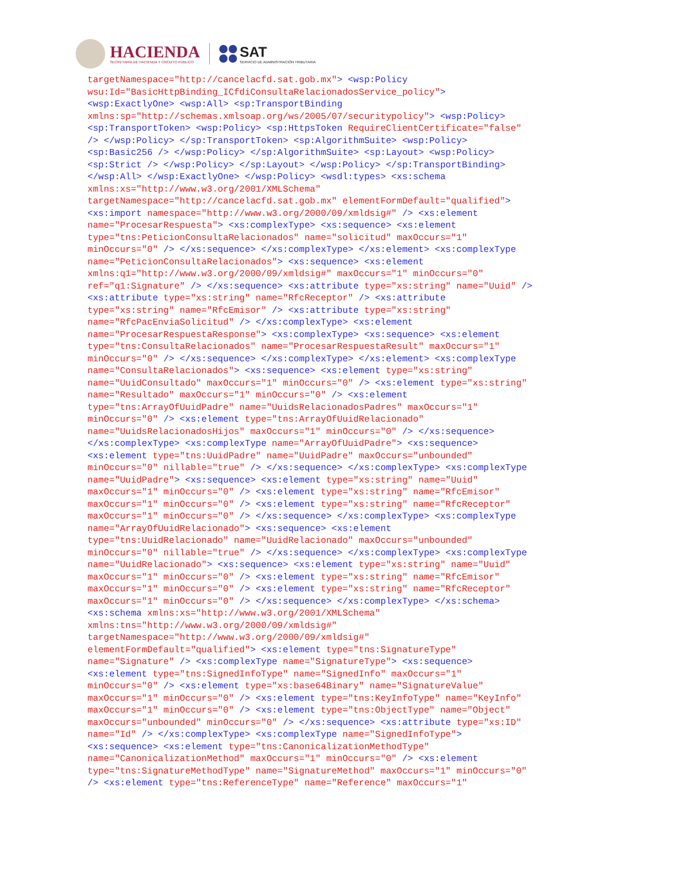HACIENDA
SECRETARÍA DE HACIENDA Y CRÉDITO PÚBLICO
SAT
SERVICIO DE ADMINISTRACIÓN TRIBUTARIA
targetNamespace="http://cancelacfd.sat.gob.mx"> <wsp:Policy
wsu:Id="BasicHttpBinding_ICfdiConsultaRelacionadosService_policy">
<wsp:ExactlyOne> <wsp:All> <sp:TransportBinding
xmlns:sp="http://schemas.xmlsoap.org/ws/2005/07/securitypolicy"> <wsp:Policy>
<sp:TransportToken> <wsp:Policy> <sp:HttpsToken RequireClientCertificate="false"
/> </wsp:Policy> </sp:TransportToken> <sp:AlgorithmSuite> <wsp:Policy>
<sp:Basic256 /> </wsp:Policy> </sp:AlgorithmSuite> <sp:Layout> <wsp:Policy>
<sp:Strict /> </wsp:Policy> </sp:Layout> </wsp:Policy> </sp:TransportBinding>
</wsp:All> </wsp:ExactlyOne> </wsp:Policy> <wsdl:types> <xs:schema
xmlns:xs="http://www.w3.org/2001/XMLSchema"
targetNamespace="http://cancelacfd.sat.gob.mx" elementFormDefault="qualified">
<xs:import namespace="http://www.w3.org/2000/09/xmldsig#" /> <xs:element
name="ProcesarRespuesta"> <xs:complexType> <xs:sequence> <xs:element
type="tns:PeticionConsultaRelacionados" name="solicitud" maxOccurs="1"
minOccurs="0" /> </xs:sequence> </xs:complexType> </xs:element> <xs:complexType
name="PeticionConsultaRelacionados"> <xs:sequence> <xs:element
xmlns:q1="http://www.w3.org/2000/09/xmldsig#" maxOccurs="1" minOccurs="0"
ref="q1:Signature" /> </xs:sequence> <xs:attribute type="xs:string" name="Uuid" />
<xs:attribute type="xs:string" name="RfcReceptor" /> <xs:attribute
type="xs:string" name="RfcEmisor" /> <xs:attribute type="xs:string"
name="RfcPacEnviaSolicitud" /> </xs:complexType> <xs:element
name="ProcesarRespuestaResponse"> <xs:complexType> <xs:sequence> <xs:element
type="tns:ConsultaRelacionados" name="ProcesarRespuestaResult" maxOccurs="1"
minOccurs="0" /> </xs:sequence> </xs:complexType> </xs:element> <xs:complexType
name="ConsultaRelacionados"> <xs:sequence> <xs:element type="xs:string"
name="UuidConsultado" maxOccurs="1" minOccurs="0" /> <xs:element type="xs:string"
name="Resultado" maxOccurs="1" minOccurs="0" /> <xs:element
type="tns:ArrayOfUuidPadre" name="UuidsRelacionadosPadres" maxOccurs="1"
minOccurs="0" /> <xs:element type="tns:ArrayOfUuidRelacionado"
name="UuidsRelacionadosHijos" maxOccurs="1" minOccurs="0" /> </xs:sequence>
</xs:complexType> <xs:complexType name="ArrayOfUuidPadre"> <xs:sequence>
<xs:element type="tns:UuidPadre" name="UuidPadre" maxOccurs="unbounded"
minOccurs="0" nillable="true" /> </xs:sequence> </xs:complexType> <xs:complexType
name="UuidPadre"> <xs:sequence> <xs:element type="xs:string" name="Uuid"
maxOccurs="1" minOccurs="0" /> <xs:element type="xs:string" name="RfcEmisor"
maxOccurs="1" minOccurs="0" /> <xs:element type="xs:string" name="RfcReceptor"
maxOccurs="1" minOccurs="0" /> </xs:sequence> </xs:complexType> <xs:complexType
name="ArrayOfUuidRelacionado"> <xs:sequence> <xs:element
type="tns:UuidRelacionado" name="UuidRelacionado" maxOccurs="unbounded"
minOccurs="0" nillable="true" /> </xs:sequence> </xs:complexType> <xs:complexType
name="UuidRelacionado"> <xs:sequence> <xs:element type="xs:string" name="Uuid"
maxOccurs="1" minOccurs="0" /> <xs:element type="xs:string" name="RfcEmisor"
maxOccurs="1" minOccurs="0" /> <xs:element type="xs:string" name="RfcReceptor"
maxOccurs="1" minOccurs="0" /> </xs:sequence> </xs:complexType> </xs:schema>
<xs:schema xmlns:xs="http://www.w3.org/2001/XMLSchema"
xmlns:tns="http://www.w3.org/2000/09/xmldsig#"
targetNamespace="http://www.w3.org/2000/09/xmldsig#"
elementFormDefault="qualified"> <xs:element type="tns:SignatureType"
name="Signature" /> <xs:complexType name="SignatureType"> <xs:sequence>
<xs:element type="tns:SignedInfoType" name="SignedInfo" maxOccurs="1"
minOccurs="0" /> <xs:element type="xs:base64Binary" name="SignatureValue"
maxOccurs="1" minOccurs="0" /> <xs:element type="tns:KeyInfoType" name="KeyInfo"
maxOccurs="1" minOccurs="0" /> <xs:element type="tns:ObjectType" name="Object"
maxOccurs="unbounded" minOccurs="0" /> </xs:sequence> <xs:attribute type="xs:ID"
name="Id" /> </xs:complexType> <xs:complexType name="SignedInfoType">
<xs:sequence> <xs:element type="tns:CanonicalizationMethodType"
name="CanonicalizationMethod" maxOccurs="1" minOccurs="0" /> <xs:element
type="tns:SignatureMethodType" name="SignatureMethod" maxOccurs="1" minOccurs="0"
/> <xs:element type="tns:ReferenceType" name="Reference" maxOccurs="1"